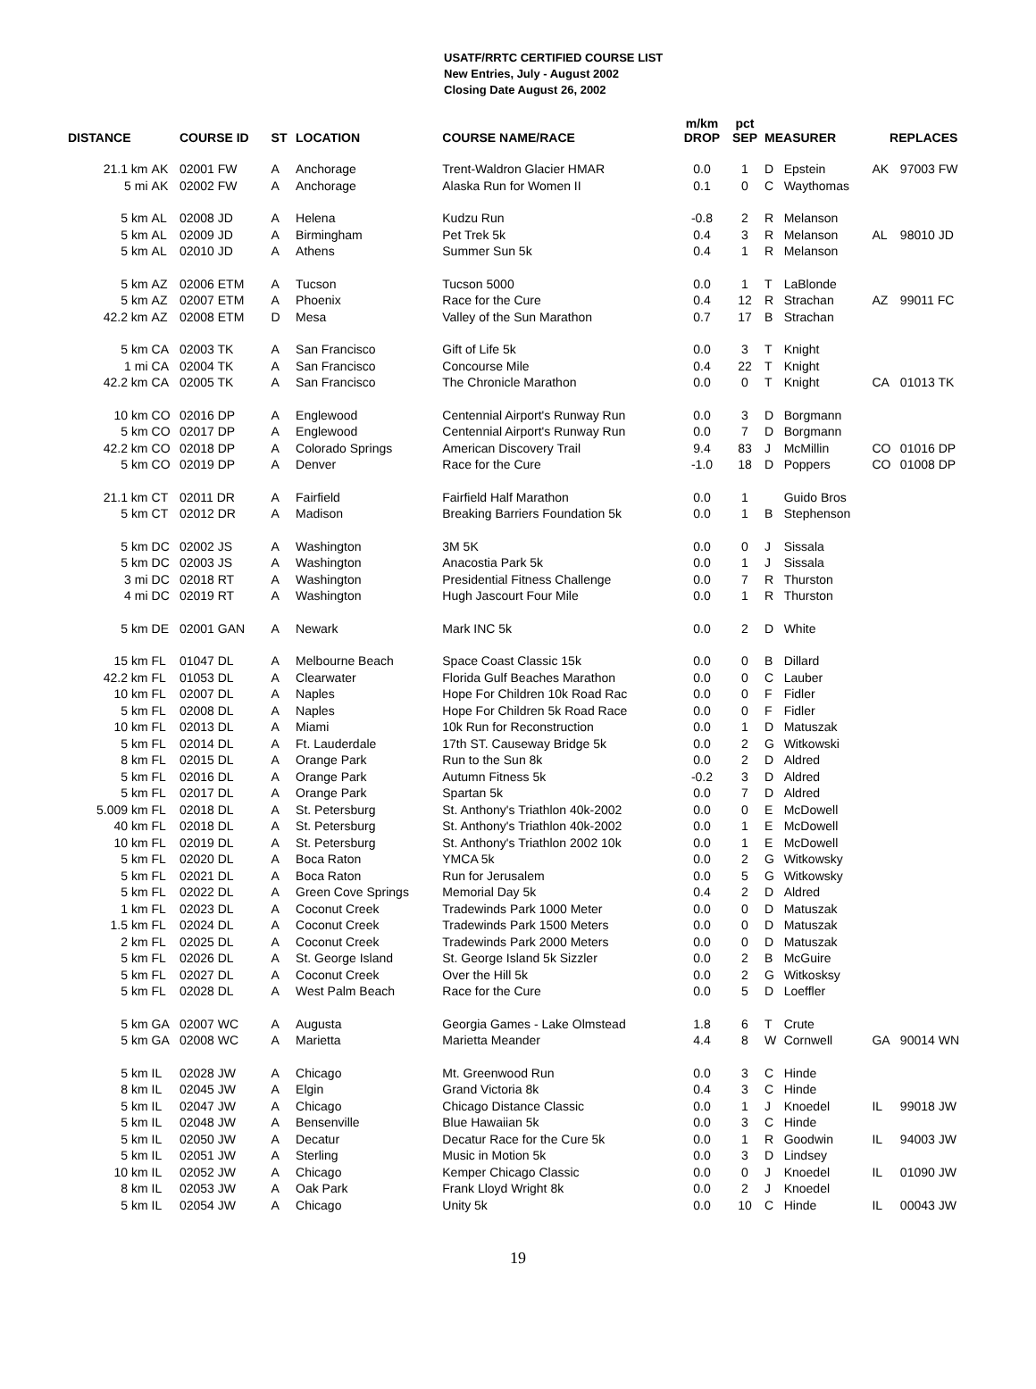USATF/RRTC CERTIFIED COURSE LIST
New Entries, July - August 2002
Closing Date August 26, 2002
| DISTANCE | | COURSE ID | ST | LOCATION | COURSE NAME/RACE | m/km DROP | pct SEP | MEASURER | | REPLACES | |
| --- | --- | --- | --- | --- | --- | --- | --- | --- | --- | --- | --- |
| 21.1 km | AK | 02001 FW | A | Anchorage | Trent-Waldron Glacier HMAR | 0.0 | 1 | D | Epstein | AK | 97003 FW |
| 5 mi | AK | 02002 FW | A | Anchorage | Alaska Run for Women II | 0.1 | 0 | C | Waythomas | | |
| 5 km | AL | 02008 JD | A | Helena | Kudzu Run | -0.8 | 2 | R | Melanson | | |
| 5 km | AL | 02009 JD | A | Birmingham | Pet Trek 5k | 0.4 | 3 | R | Melanson | AL | 98010 JD |
| 5 km | AL | 02010 JD | A | Athens | Summer Sun 5k | 0.4 | 1 | R | Melanson | | |
| 5 km | AZ | 02006 ETM | A | Tucson | Tucson 5000 | 0.0 | 1 | T | LaBlonde | | |
| 5 km | AZ | 02007 ETM | A | Phoenix | Race for the Cure | 0.4 | 12 | R | Strachan | AZ | 99011 FC |
| 42.2 km | AZ | 02008 ETM | D | Mesa | Valley of the Sun Marathon | 0.7 | 17 | B | Strachan | | |
| 5 km | CA | 02003 TK | A | San Francisco | Gift of Life 5k | 0.0 | 3 | T | Knight | | |
| 1 mi | CA | 02004 TK | A | San Francisco | Concourse Mile | 0.4 | 22 | T | Knight | | |
| 42.2 km | CA | 02005 TK | A | San Francisco | The Chronicle Marathon | 0.0 | 0 | T | Knight | CA | 01013 TK |
| 10 km | CO | 02016 DP | A | Englewood | Centennial Airport's Runway Run | 0.0 | 3 | D | Borgmann | | |
| 5 km | CO | 02017 DP | A | Englewood | Centennial Airport's Runway Run | 0.0 | 7 | D | Borgmann | | |
| 42.2 km | CO | 02018 DP | A | Colorado Springs | American Discovery Trail | 9.4 | 83 | J | McMillin | CO | 01016 DP |
| 5 km | CO | 02019 DP | A | Denver | Race for the Cure | -1.0 | 18 | D | Poppers | CO | 01008 DP |
| 21.1 km | CT | 02011 DR | A | Fairfield | Fairfield Half Marathon | 0.0 | 1 | | Guido Bros | | |
| 5 km | CT | 02012 DR | A | Madison | Breaking Barriers Foundation 5k | 0.0 | 1 | B | Stephenson | | |
| 5 km | DC | 02002 JS | A | Washington | 3M 5K | 0.0 | 0 | J | Sissala | | |
| 5 km | DC | 02003 JS | A | Washington | Anacostia Park 5k | 0.0 | 1 | J | Sissala | | |
| 3 mi | DC | 02018 RT | A | Washington | Presidential Fitness Challenge | 0.0 | 7 | R | Thurston | | |
| 4 mi | DC | 02019 RT | A | Washington | Hugh Jascourt Four Mile | 0.0 | 1 | R | Thurston | | |
| 5 km | DE | 02001 GAN | A | Newark | Mark INC 5k | 0.0 | 2 | D | White | | |
| 15 km | FL | 01047 DL | A | Melbourne Beach | Space Coast Classic 15k | 0.0 | 0 | B | Dillard | | |
| 42.2 km | FL | 01053 DL | A | Clearwater | Florida Gulf Beaches Marathon | 0.0 | 0 | C | Lauber | | |
| 10 km | FL | 02007 DL | A | Naples | Hope For Children 10k Road Rac | 0.0 | 0 | F | Fidler | | |
| 5 km | FL | 02008 DL | A | Naples | Hope For Children 5k Road Race | 0.0 | 0 | F | Fidler | | |
| 10 km | FL | 02013 DL | A | Miami | 10k Run for Reconstruction | 0.0 | 1 | D | Matuszak | | |
| 5 km | FL | 02014 DL | A | Ft. Lauderdale | 17th ST. Causeway Bridge 5k | 0.0 | 2 | G | Witkowski | | |
| 8 km | FL | 02015 DL | A | Orange Park | Run to the Sun 8k | 0.0 | 2 | D | Aldred | | |
| 5 km | FL | 02016 DL | A | Orange Park | Autumn Fitness 5k | -0.2 | 3 | D | Aldred | | |
| 5 km | FL | 02017 DL | A | Orange Park | Spartan 5k | 0.0 | 7 | D | Aldred | | |
| 5.009 km | FL | 02018 DL | A | St. Petersburg | St. Anthony's Triathlon 40k-2002 | 0.0 | 0 | E | McDowell | | |
| 40 km | FL | 02018 DL | A | St. Petersburg | St. Anthony's Triathlon 40k-2002 | 0.0 | 1 | E | McDowell | | |
| 10 km | FL | 02019 DL | A | St. Petersburg | St. Anthony's Triathlon 2002 10k | 0.0 | 1 | E | McDowell | | |
| 5 km | FL | 02020 DL | A | Boca Raton | YMCA 5k | 0.0 | 2 | G | Witkowsky | | |
| 5 km | FL | 02021 DL | A | Boca Raton | Run for Jerusalem | 0.0 | 5 | G | Witkowsky | | |
| 5 km | FL | 02022 DL | A | Green Cove Springs | Memorial Day 5k | 0.4 | 2 | D | Aldred | | |
| 1 km | FL | 02023 DL | A | Coconut Creek | Tradewinds Park 1000 Meter | 0.0 | 0 | D | Matuszak | | |
| 1.5 km | FL | 02024 DL | A | Coconut Creek | Tradewinds Park 1500 Meters | 0.0 | 0 | D | Matuszak | | |
| 2 km | FL | 02025 DL | A | Coconut Creek | Tradewinds Park 2000 Meters | 0.0 | 0 | D | Matuszak | | |
| 5 km | FL | 02026 DL | A | St. George Island | St. George Island 5k Sizzler | 0.0 | 2 | B | McGuire | | |
| 5 km | FL | 02027 DL | A | Coconut Creek | Over the Hill 5k | 0.0 | 2 | G | Witkosksy | | |
| 5 km | FL | 02028 DL | A | West Palm Beach | Race for the Cure | 0.0 | 5 | D | Loeffler | | |
| 5 km | GA | 02007 WC | A | Augusta | Georgia Games - Lake Olmstead | 1.8 | 6 | T | Crute | | |
| 5 km | GA | 02008 WC | A | Marietta | Marietta Meander | 4.4 | 8 | W | Cornwell | GA | 90014 WN |
| 5 km | IL | 02028 JW | A | Chicago | Mt. Greenwood Run | 0.0 | 3 | C | Hinde | | |
| 8 km | IL | 02045 JW | A | Elgin | Grand Victoria 8k | 0.4 | 3 | C | Hinde | | |
| 5 km | IL | 02047 JW | A | Chicago | Chicago Distance Classic | 0.0 | 1 | J | Knoedel | IL | 99018 JW |
| 5 km | IL | 02048 JW | A | Bensenville | Blue Hawaiian 5k | 0.0 | 3 | C | Hinde | | |
| 5 km | IL | 02050 JW | A | Decatur | Decatur Race for the Cure 5k | 0.0 | 1 | R | Goodwin | IL | 94003 JW |
| 5 km | IL | 02051 JW | A | Sterling | Music in Motion 5k | 0.0 | 3 | D | Lindsey | | |
| 10 km | IL | 02052 JW | A | Chicago | Kemper Chicago Classic | 0.0 | 0 | J | Knoedel | IL | 01090 JW |
| 8 km | IL | 02053 JW | A | Oak Park | Frank Lloyd Wright 8k | 0.0 | 2 | J | Knoedel | | |
| 5 km | IL | 02054 JW | A | Chicago | Unity 5k | 0.0 | 10 | C | Hinde | IL | 00043 JW |
19